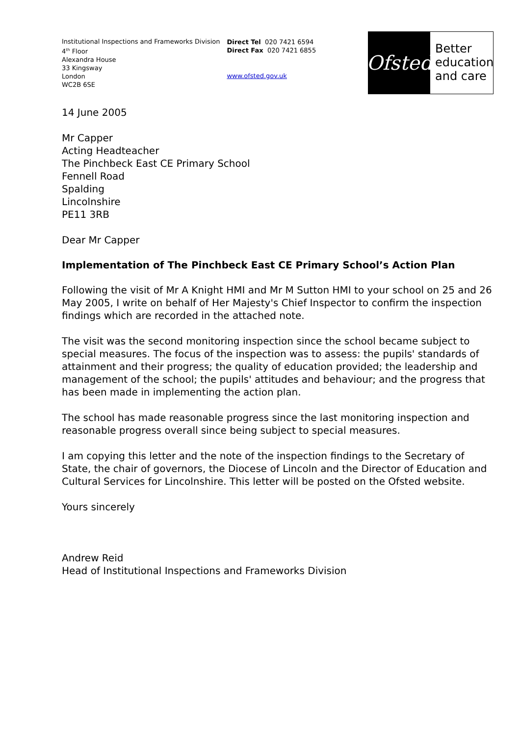Institutional Inspections and Frameworks Division
4<sup>th</sup> Floor
Alexandra House
33 Kingsway
London
WC2B 6SE
Direct Tel 020 7421 6594
Direct Fax 020 7421 6855
www.ofsted.gov.uk
Ofsted
Better
education
and care
14 June 2005
Mr Capper
Acting Headteacher
The Pinchbeck East CE Primary School
Fennell Road
Spalding
Lincolnshire
PE11 3RB
Dear Mr Capper
Implementation of The Pinchbeck East CE Primary School’s Action Plan
Following the visit of Mr A Knight HMI and Mr M Sutton HMI to your school on 25 and 26 May 2005, I write on behalf of Her Majesty's Chief Inspector to confirm the inspection findings which are recorded in the attached note.
The visit was the second monitoring inspection since the school became subject to special measures. The focus of the inspection was to assess: the pupils' standards of attainment and their progress; the quality of education provided; the leadership and management of the school; the pupils' attitudes and behaviour; and the progress that has been made in implementing the action plan.
The school has made reasonable progress since the last monitoring inspection and reasonable progress overall since being subject to special measures.
I am copying this letter and the note of the inspection findings to the Secretary of State, the chair of governors, the Diocese of Lincoln and the Director of Education and Cultural Services for Lincolnshire. This letter will be posted on the Ofsted website.
Yours sincerely
Andrew Reid
Head of Institutional Inspections and Frameworks Division